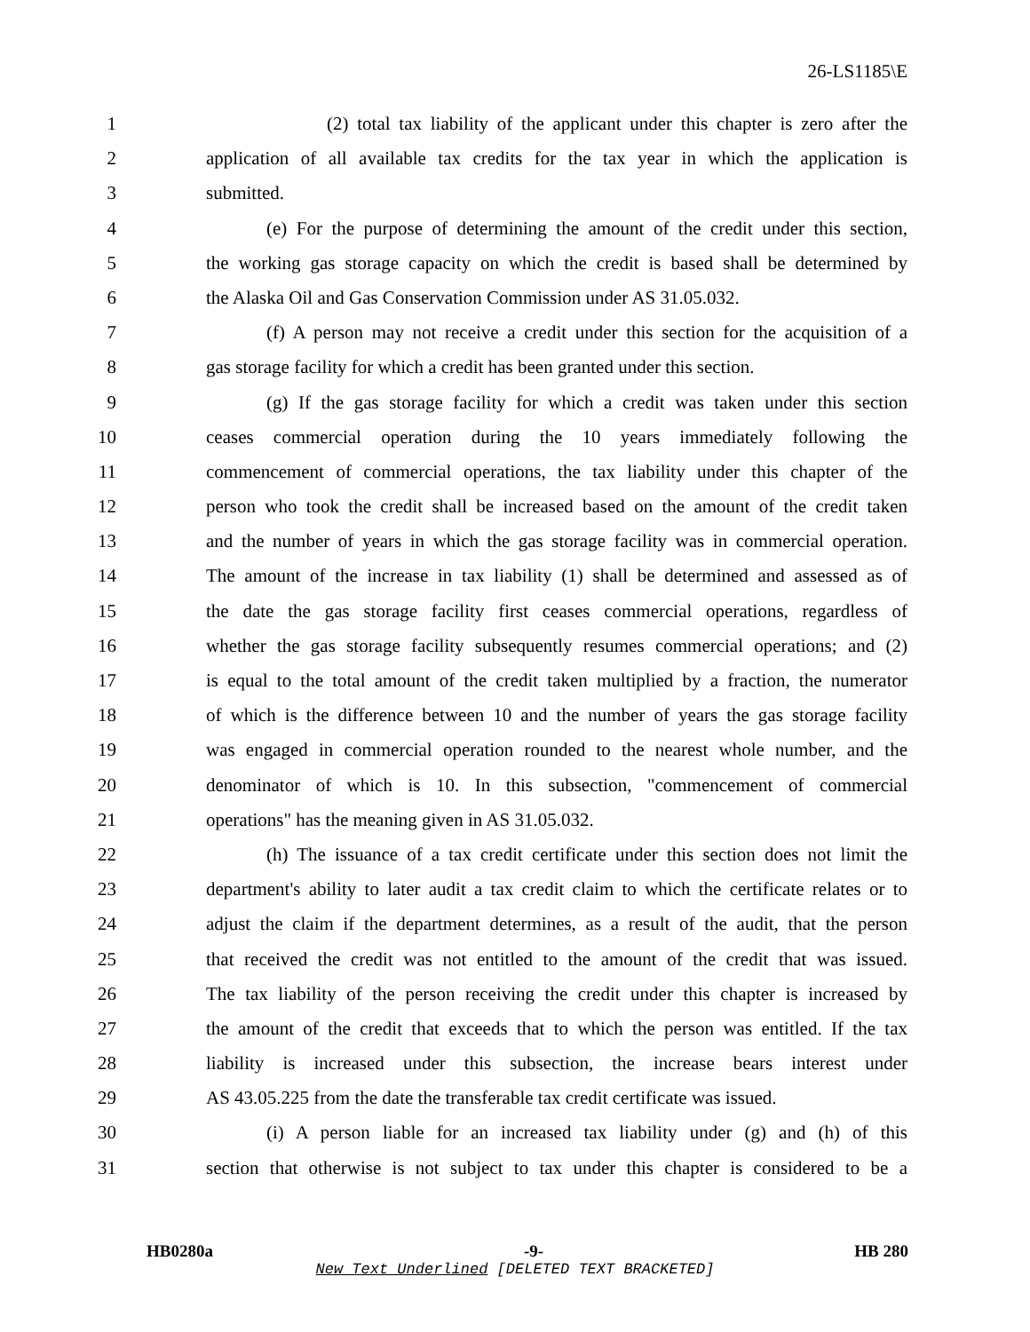26-LS1185\E
1 (2) total tax liability of the applicant under this chapter is zero after the
2 application of all available tax credits for the tax year in which the application is
3 submitted.
4 (e) For the purpose of determining the amount of the credit under this section,
5 the working gas storage capacity on which the credit is based shall be determined by
6 the Alaska Oil and Gas Conservation Commission under AS 31.05.032.
7 (f) A person may not receive a credit under this section for the acquisition of a
8 gas storage facility for which a credit has been granted under this section.
9 (g) If the gas storage facility for which a credit was taken under this section
10 ceases commercial operation during the 10 years immediately following the
11 commencement of commercial operations, the tax liability under this chapter of the
12 person who took the credit shall be increased based on the amount of the credit taken
13 and the number of years in which the gas storage facility was in commercial operation.
14 The amount of the increase in tax liability (1) shall be determined and assessed as of
15 the date the gas storage facility first ceases commercial operations, regardless of
16 whether the gas storage facility subsequently resumes commercial operations; and (2)
17 is equal to the total amount of the credit taken multiplied by a fraction, the numerator
18 of which is the difference between 10 and the number of years the gas storage facility
19 was engaged in commercial operation rounded to the nearest whole number, and the
20 denominator of which is 10. In this subsection, "commencement of commercial
21 operations" has the meaning given in AS 31.05.032.
22 (h) The issuance of a tax credit certificate under this section does not limit the
23 department's ability to later audit a tax credit claim to which the certificate relates or to
24 adjust the claim if the department determines, as a result of the audit, that the person
25 that received the credit was not entitled to the amount of the credit that was issued.
26 The tax liability of the person receiving the credit under this chapter is increased by
27 the amount of the credit that exceeds that to which the person was entitled. If the tax
28 liability is increased under this subsection, the increase bears interest under
29 AS 43.05.225 from the date the transferable tax credit certificate was issued.
30 (i) A person liable for an increased tax liability under (g) and (h) of this
31 section that otherwise is not subject to tax under this chapter is considered to be a
HB0280a -9- HB 280
New Text Underlined [DELETED TEXT BRACKETED]